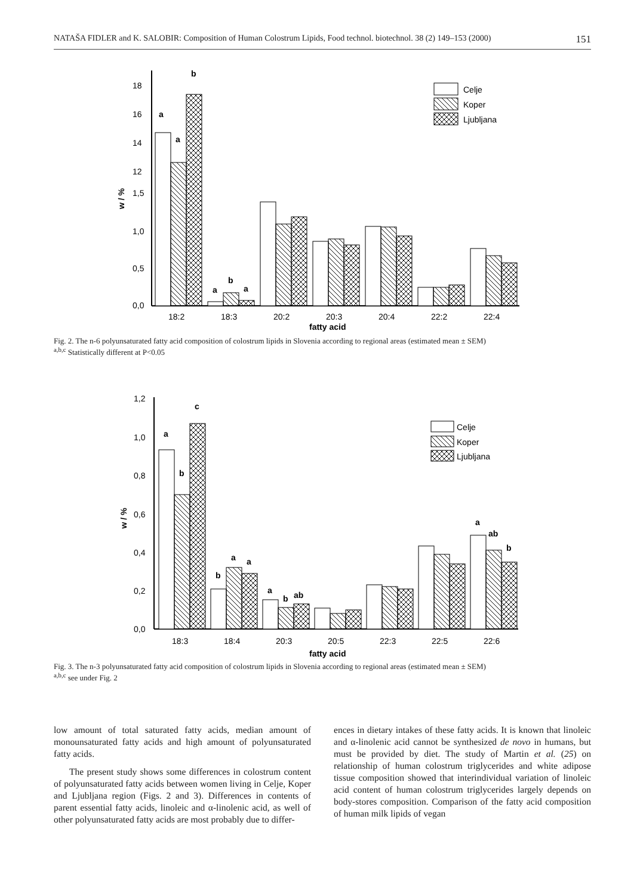NATAŠA FIDLER and K. SALOBIR: Composition of Human Colostrum Lipids, Food technol. biotechnol. 38 (2) 149–153 (2000) 151
18
16
14
12
1,5
1,0
0,5
0,0
w / %
a
a
b
a
b
a
18:2
18:3
20:2
20:3
20:4
22:2
22:4
fatty acid
Celje
Koper
Ljubljana
Fig. 2. The n-6 polyunsaturated fatty acid composition of colostrum lipids in Slovenia according to regional areas (estimated mean ± SEM)
<sup>a,b,c</sup> Statistically different at P<0.05
1,2
1,0
0,8
0,6
0,4
0,2
0,0
w / %
a
b
c
b
a
a
a
b
ab
a
ab
b
18:3
18:4
20:3
20:5
22:3
22:5
22:6
fatty acid
Celje
Koper
Ljubljana
Fig. 3. The n-3 polyunsaturated fatty acid composition of colostrum lipids in Slovenia according to regional areas (estimated mean ± SEM)
<sup>a,b,c</sup> see under Fig. 2
low amount of total saturated fatty acids, median amount of monounsaturated fatty acids and high amount of polyunsaturated fatty acids.
The present study shows some differences in colostrum content of polyunsaturated fatty acids between women living in Celje, Koper and Ljubljana region (Figs. 2 and 3). Differences in contents of parent essential fatty acids, linoleic and α-linolenic acid, as well of other polyunsaturated fatty acids are most probably due to differ-
ences in dietary intakes of these fatty acids. It is known that linoleic and α-linolenic acid cannot be synthesized de novo in humans, but must be provided by diet. The study of Martin et al. (25) on relationship of human colostrum triglycerides and white adipose tissue composition showed that interindividual variation of linoleic acid content of human colostrum triglycerides largely depends on body-stores composition. Comparison of the fatty acid composition of human milk lipids of vegan